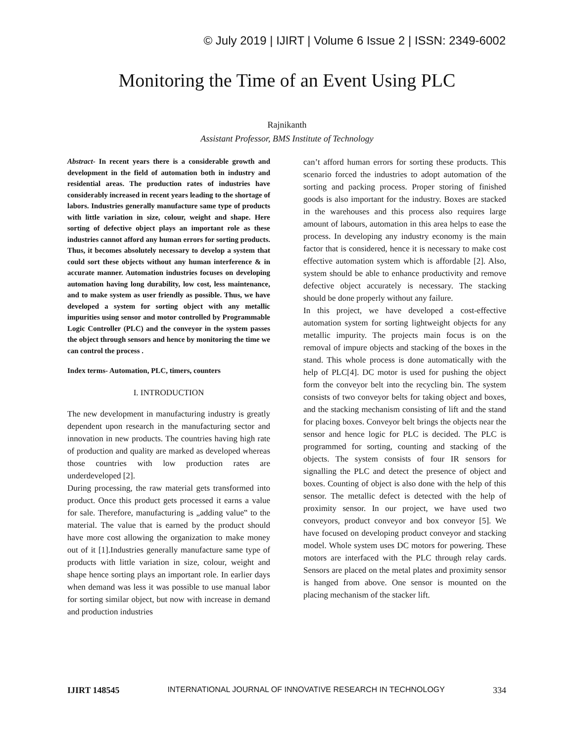© July 2019 | IJIRT | Volume 6 Issue 2 | ISSN: 2349-6002
Monitoring the Time of an Event Using PLC
Rajnikanth
Assistant Professor, BMS Institute of Technology
Abstract- In recent years there is a considerable growth and development in the field of automation both in industry and residential areas. The production rates of industries have considerably increased in recent years leading to the shortage of labors. Industries generally manufacture same type of products with little variation in size, colour, weight and shape. Here sorting of defective object plays an important role as these industries cannot afford any human errors for sorting products. Thus, it becomes absolutely necessary to develop a system that could sort these objects without any human interference & in accurate manner. Automation industries focuses on developing automation having long durability, low cost, less maintenance, and to make system as user friendly as possible. Thus, we have developed a system for sorting object with any metallic impurities using sensor and motor controlled by Programmable Logic Controller (PLC) and the conveyor in the system passes the object through sensors and hence by monitoring the time we can control the process .
Index terms- Automation, PLC, timers, counters
I. INTRODUCTION
The new development in manufacturing industry is greatly dependent upon research in the manufacturing sector and innovation in new products. The countries having high rate of production and quality are marked as developed whereas those countries with low production rates are underdeveloped [2].
During processing, the raw material gets transformed into product. Once this product gets processed it earns a value for sale. Therefore, manufacturing is „adding value‟ to the material. The value that is earned by the product should have more cost allowing the organization to make money out of it [1].Industries generally manufacture same type of products with little variation in size, colour, weight and shape hence sorting plays an important role. In earlier days when demand was less it was possible to use manual labor for sorting similar object, but now with increase in demand and production industries
can’t afford human errors for sorting these products. This scenario forced the industries to adopt automation of the sorting and packing process. Proper storing of finished goods is also important for the industry. Boxes are stacked in the warehouses and this process also requires large amount of labours, automation in this area helps to ease the process. In developing any industry economy is the main factor that is considered, hence it is necessary to make cost effective automation system which is affordable [2]. Also, system should be able to enhance productivity and remove defective object accurately is necessary. The stacking should be done properly without any failure.
In this project, we have developed a cost-effective automation system for sorting lightweight objects for any metallic impurity. The projects main focus is on the removal of impure objects and stacking of the boxes in the stand. This whole process is done automatically with the help of PLC[4]. DC motor is used for pushing the object form the conveyor belt into the recycling bin. The system consists of two conveyor belts for taking object and boxes, and the stacking mechanism consisting of lift and the stand for placing boxes. Conveyor belt brings the objects near the sensor and hence logic for PLC is decided. The PLC is programmed for sorting, counting and stacking of the objects. The system consists of four IR sensors for signalling the PLC and detect the presence of object and boxes. Counting of object is also done with the help of this sensor. The metallic defect is detected with the help of proximity sensor. In our project, we have used two conveyors, product conveyor and box conveyor [5]. We have focused on developing product conveyor and stacking model. Whole system uses DC motors for powering. These motors are interfaced with the PLC through relay cards. Sensors are placed on the metal plates and proximity sensor is hanged from above. One sensor is mounted on the placing mechanism of the stacker lift.
IJIRT 148545 INTERNATIONAL JOURNAL OF INNOVATIVE RESEARCH IN TECHNOLOGY 334